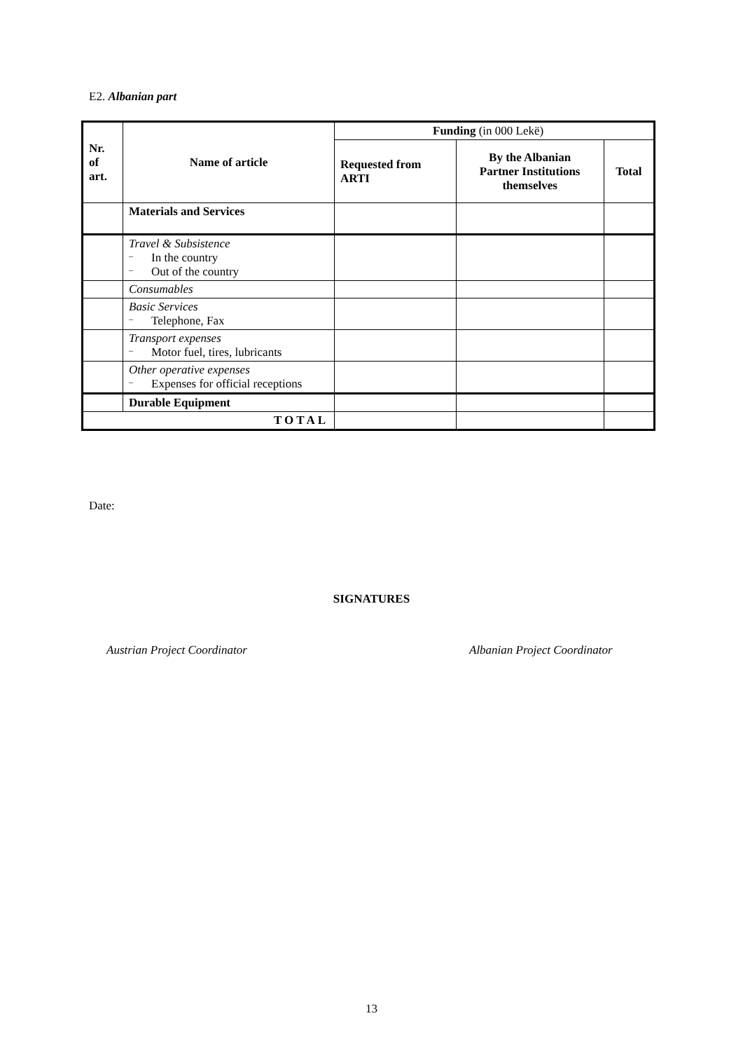E2. Albanian part
| Nr. of art. | Name of article | Funding (in 000 Lekë) | | |
| --- | --- | --- | --- | --- |
| | | Requested from ARTI | By the Albanian Partner Institutions themselves | Total |
| | Materials and Services | | | |
| | Travel & Subsistence – In the country – Out of the country | | | |
| | Consumables | | | |
| | Basic Services – Telephone, Fax | | | |
| | Transport expenses – Motor fuel, tires, lubricants | | | |
| | Other operative expenses – Expenses for official receptions | | | |
| | Durable Equipment | | | |
| TOTAL | | | | |
Date:
SIGNATURES
Austrian Project Coordinator Albanian Project Coordinator
13